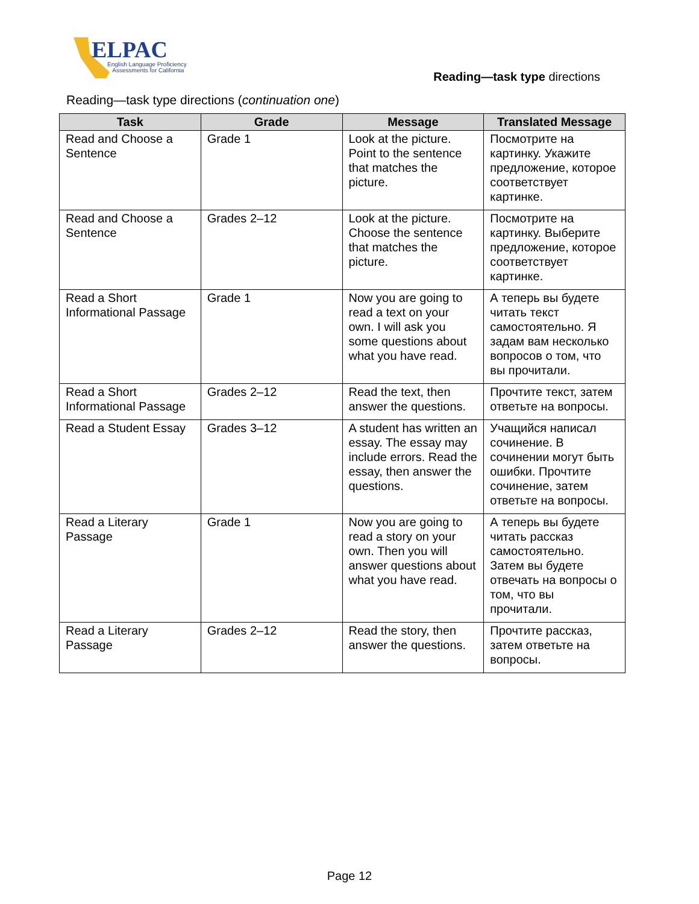ELPAC
English Language Proficiency
Assessments for California
Reading—task type directions
Reading—task type directions (continuation one)
| Task | Grade | Message | Translated Message |
| --- | --- | --- | --- |
| Read and Choose a Sentence | Grade 1 | Look at the picture. Point to the sentence that matches the picture. | Посмотрите на картинку. Укажите предложение, которое соответствует картинке. |
| Read and Choose a Sentence | Grades 2–12 | Look at the picture. Choose the sentence that matches the picture. | Посмотрите на картинку. Выберите предложение, которое соответствует картинке. |
| Read a Short Informational Passage | Grade 1 | Now you are going to read a text on your own. I will ask you some questions about what you have read. | А теперь вы будете читать текст самостоятельно. Я задам вам несколько вопросов о том, что вы прочитали. |
| Read a Short Informational Passage | Grades 2–12 | Read the text, then answer the questions. | Прочтите текст, затем ответьте на вопросы. |
| Read a Student Essay | Grades 3–12 | A student has written an essay. The essay may include errors. Read the essay, then answer the questions. | Учащийся написал сочинение. В сочинении могут быть ошибки. Прочтите сочинение, затем ответьте на вопросы. |
| Read a Literary Passage | Grade 1 | Now you are going to read a story on your own. Then you will answer questions about what you have read. | А теперь вы будете читать рассказ самостоятельно. Затем вы будете отвечать на вопросы о том, что вы прочитали. |
| Read a Literary Passage | Grades 2–12 | Read the story, then answer the questions. | Прочтите рассказ, затем ответьте на вопросы. |
Page 12